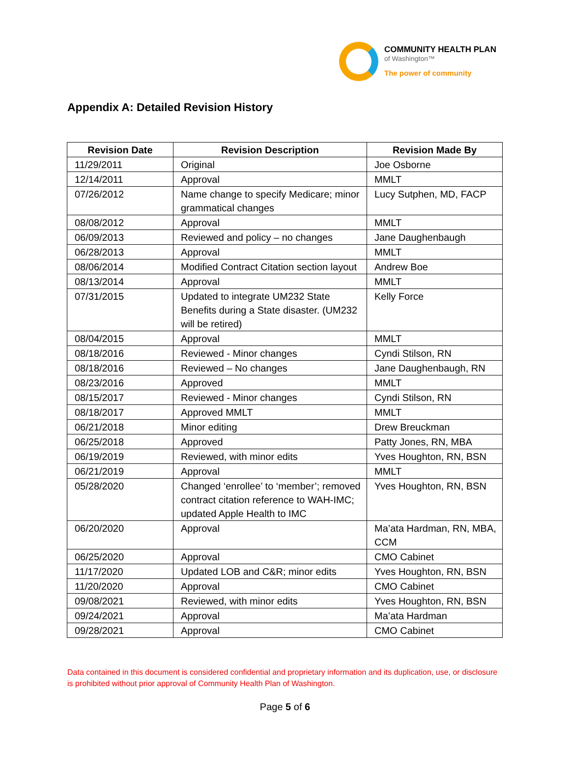COMMUNITY HEALTH PLAN
of Washington™
The power of community
Appendix A: Detailed Revision History
| Revision Date | Revision Description | Revision Made By |
| --- | --- | --- |
| 11/29/2011 | Original | Joe Osborne |
| 12/14/2011 | Approval | MMLT |
| 07/26/2012 | Name change to specify Medicare; minor grammatical changes | Lucy Sutphen, MD, FACP |
| 08/08/2012 | Approval | MMLT |
| 06/09/2013 | Reviewed and policy – no changes | Jane Daughenbaugh |
| 06/28/2013 | Approval | MMLT |
| 08/06/2014 | Modified Contract Citation section layout | Andrew Boe |
| 08/13/2014 | Approval | MMLT |
| 07/31/2015 | Updated to integrate UM232 State Benefits during a State disaster. (UM232 will be retired) | Kelly Force |
| 08/04/2015 | Approval | MMLT |
| 08/18/2016 | Reviewed - Minor changes | Cyndi Stilson, RN |
| 08/18/2016 | Reviewed – No changes | Jane Daughenbaugh, RN |
| 08/23/2016 | Approved | MMLT |
| 08/15/2017 | Reviewed - Minor changes | Cyndi Stilson, RN |
| 08/18/2017 | Approved MMLT | MMLT |
| 06/21/2018 | Minor editing | Drew Breuckman |
| 06/25/2018 | Approved | Patty Jones, RN, MBA |
| 06/19/2019 | Reviewed, with minor edits | Yves Houghton, RN, BSN |
| 06/21/2019 | Approval | MMLT |
| 05/28/2020 | Changed ‘enrollee’ to ‘member’; removed contract citation reference to WAH-IMC; updated Apple Health to IMC | Yves Houghton, RN, BSN |
| 06/20/2020 | Approval | Ma’ata Hardman, RN, MBA, CCM |
| 06/25/2020 | Approval | CMO Cabinet |
| 11/17/2020 | Updated LOB and C&R; minor edits | Yves Houghton, RN, BSN |
| 11/20/2020 | Approval | CMO Cabinet |
| 09/08/2021 | Reviewed, with minor edits | Yves Houghton, RN, BSN |
| 09/24/2021 | Approval | Ma’ata Hardman |
| 09/28/2021 | Approval | CMO Cabinet |
Data contained in this document is considered confidential and proprietary information and its duplication, use, or disclosure is prohibited without prior approval of Community Health Plan of Washington.
Page 5 of 6